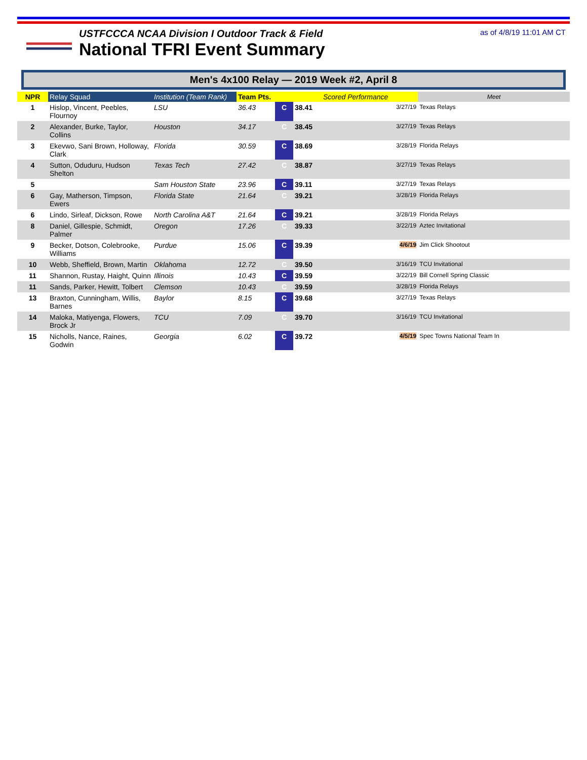USTFCCCA NCAA Division I Outdoor Track & Field
National TFRI Event Summary
as of 4/8/19 11:01 AM CT
Men's 4x100 Relay — 2019 Week #2, April 8
| NPR | Relay Squad | Institution (Team Rank) | Team Pts. | | Scored Performance | | Meet |
| --- | --- | --- | --- | --- | --- | --- | --- |
| 1 | Hislop, Vincent, Peebles, Flournoy | LSU | 36.43 | C | 38.41 | 3/27/19 | Texas Relays |
| 2 | Alexander, Burke, Taylor, Collins | Houston | 34.17 | C | 38.45 | 3/27/19 | Texas Relays |
| 3 | Ekevwo, Sani Brown, Holloway, Clark | Florida | 30.59 | C | 38.69 | 3/28/19 | Florida Relays |
| 4 | Sutton, Oduduru, Hudson Shelton | Texas Tech | 27.42 | C | 38.87 | 3/27/19 | Texas Relays |
| 5 | | Sam Houston State | 23.96 | C | 39.11 | 3/27/19 | Texas Relays |
| 6 | Gay, Matherson, Timpson, Ewers | Florida State | 21.64 | C | 39.21 | 3/28/19 | Florida Relays |
| 6 | Lindo, Sirleaf, Dickson, Rowe | North Carolina A&T | 21.64 | C | 39.21 | 3/28/19 | Florida Relays |
| 8 | Daniel, Gillespie, Schmidt, Palmer | Oregon | 17.26 | C | 39.33 | 3/22/19 | Aztec Invitational |
| 9 | Becker, Dotson, Colebrooke, Williams | Purdue | 15.06 | C | 39.39 | 4/6/19 | Jim Click Shootout |
| 10 | Webb, Sheffield, Brown, Martin | Oklahoma | 12.72 | C | 39.50 | 3/16/19 | TCU Invitational |
| 11 | Shannon, Rustay, Haight, Quinn | Illinois | 10.43 | C | 39.59 | 3/22/19 | Bill Cornell Spring Classic |
| 11 | Sands, Parker, Hewitt, Tolbert | Clemson | 10.43 | C | 39.59 | 3/28/19 | Florida Relays |
| 13 | Braxton, Cunningham, Willis, Barnes | Baylor | 8.15 | C | 39.68 | 3/27/19 | Texas Relays |
| 14 | Maloka, Matiyenga, Flowers, Brock Jr | TCU | 7.09 | C | 39.70 | 3/16/19 | TCU Invitational |
| 15 | Nicholls, Nance, Raines, Godwin | Georgia | 6.02 | C | 39.72 | 4/5/19 | Spec Towns National Team In |